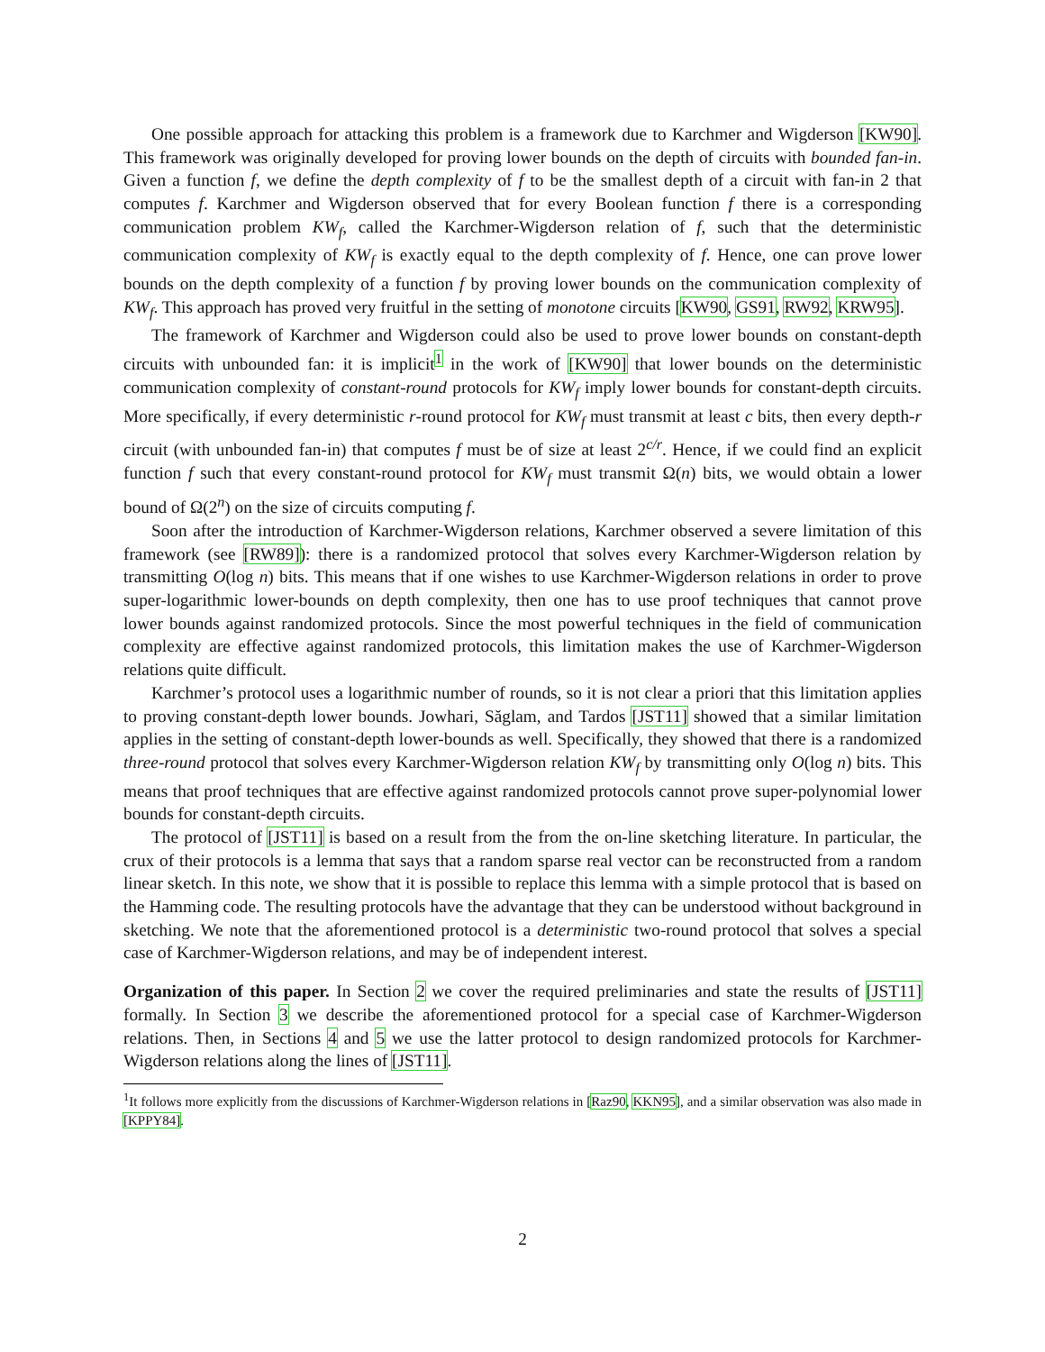One possible approach for attacking this problem is a framework due to Karchmer and Wigderson [KW90]. This framework was originally developed for proving lower bounds on the depth of circuits with bounded fan-in. Given a function f, we define the depth complexity of f to be the smallest depth of a circuit with fan-in 2 that computes f. Karchmer and Wigderson observed that for every Boolean function f there is a corresponding communication problem KW<sub>f</sub>, called the Karchmer-Wigderson relation of f, such that the deterministic communication complexity of KW<sub>f</sub> is exactly equal to the depth complexity of f. Hence, one can prove lower bounds on the depth complexity of a function f by proving lower bounds on the communication complexity of KW<sub>f</sub>. This approach has proved very fruitful in the setting of monotone circuits [KW90, GS91, RW92, KRW95].
The framework of Karchmer and Wigderson could also be used to prove lower bounds on constant-depth circuits with unbounded fan: it is implicit<sup>1</sup> in the work of [KW90] that lower bounds on the deterministic communication complexity of constant-round protocols for KW<sub>f</sub> imply lower bounds for constant-depth circuits. More specifically, if every deterministic r-round protocol for KW<sub>f</sub> must transmit at least c bits, then every depth-r circuit (with unbounded fan-in) that computes f must be of size at least 2<sup>c/r</sup>. Hence, if we could find an explicit function f such that every constant-round protocol for KW<sub>f</sub> must transmit Ω(n) bits, we would obtain a lower bound of Ω(2<sup>n</sup>) on the size of circuits computing f.
Soon after the introduction of Karchmer-Wigderson relations, Karchmer observed a severe limitation of this framework (see [RW89]): there is a randomized protocol that solves every Karchmer-Wigderson relation by transmitting O(log n) bits. This means that if one wishes to use Karchmer-Wigderson relations in order to prove super-logarithmic lower-bounds on depth complexity, then one has to use proof techniques that cannot prove lower bounds against randomized protocols. Since the most powerful techniques in the field of communication complexity are effective against randomized protocols, this limitation makes the use of Karchmer-Wigderson relations quite difficult.
Karchmer’s protocol uses a logarithmic number of rounds, so it is not clear a priori that this limitation applies to proving constant-depth lower bounds. Jowhari, Săglam, and Tardos [JST11] showed that a similar limitation applies in the setting of constant-depth lower-bounds as well. Specifically, they showed that there is a randomized three-round protocol that solves every Karchmer-Wigderson relation KW<sub>f</sub> by transmitting only O(log n) bits. This means that proof techniques that are effective against randomized protocols cannot prove super-polynomial lower bounds for constant-depth circuits.
The protocol of [JST11] is based on a result from the from the on-line sketching literature. In particular, the crux of their protocols is a lemma that says that a random sparse real vector can be reconstructed from a random linear sketch. In this note, we show that it is possible to replace this lemma with a simple protocol that is based on the Hamming code. The resulting protocols have the advantage that they can be understood without background in sketching. We note that the aforementioned protocol is a deterministic two-round protocol that solves a special case of Karchmer-Wigderson relations, and may be of independent interest.
Organization of this paper. In Section 2 we cover the required preliminaries and state the results of [JST11] formally. In Section 3 we describe the aforementioned protocol for a special case of Karchmer-Wigderson relations. Then, in Sections 4 and 5 we use the latter protocol to design randomized protocols for Karchmer-Wigderson relations along the lines of [JST11].
<sup>1</sup> It follows more explicitly from the discussions of Karchmer-Wigderson relations in [Raz90, KKN95], and a similar observation was also made in [KPPY84].
2